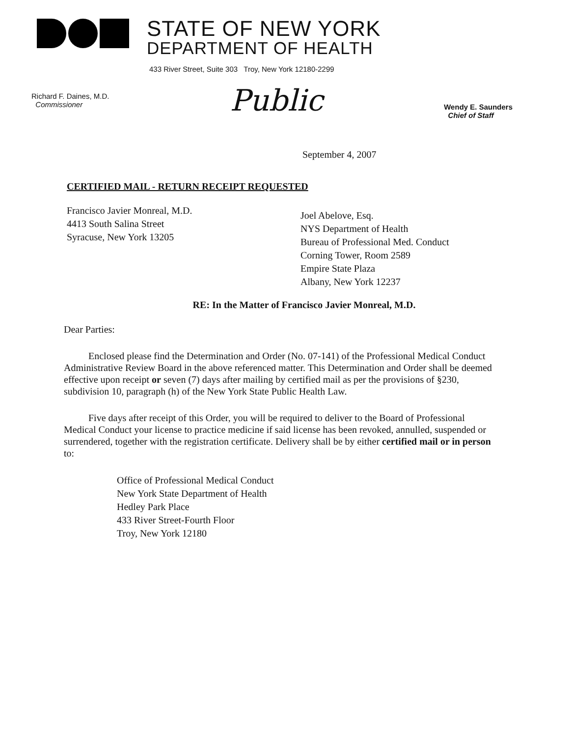STATE OF NEW YORK
DEPARTMENT OF HEALTH
433 River Street, Suite 303 Troy, New York 12180-2299
Richard F. Daines, M.D.
Commissioner
Public
Wendy E. Saunders
Chief of Staff
September 4, 2007
CERTIFIED MAIL - RETURN RECEIPT REQUESTED
Francisco Javier Monreal, M.D.
4413 South Salina Street
Syracuse, New York 13205
Joel Abelove, Esq.
NYS Department of Health
Bureau of Professional Med. Conduct
Corning Tower, Room 2589
Empire State Plaza
Albany, New York 12237
RE: In the Matter of Francisco Javier Monreal, M.D.
Dear Parties:
Enclosed please find the Determination and Order (No. 07-141) of the Professional Medical Conduct Administrative Review Board in the above referenced matter. This Determination and Order shall be deemed effective upon receipt or seven (7) days after mailing by certified mail as per the provisions of §230, subdivision 10, paragraph (h) of the New York State Public Health Law.
Five days after receipt of this Order, you will be required to deliver to the Board of Professional Medical Conduct your license to practice medicine if said license has been revoked, annulled, suspended or surrendered, together with the registration certificate. Delivery shall be by either certified mail or in person to:
Office of Professional Medical Conduct
New York State Department of Health
Hedley Park Place
433 River Street-Fourth Floor
Troy, New York 12180